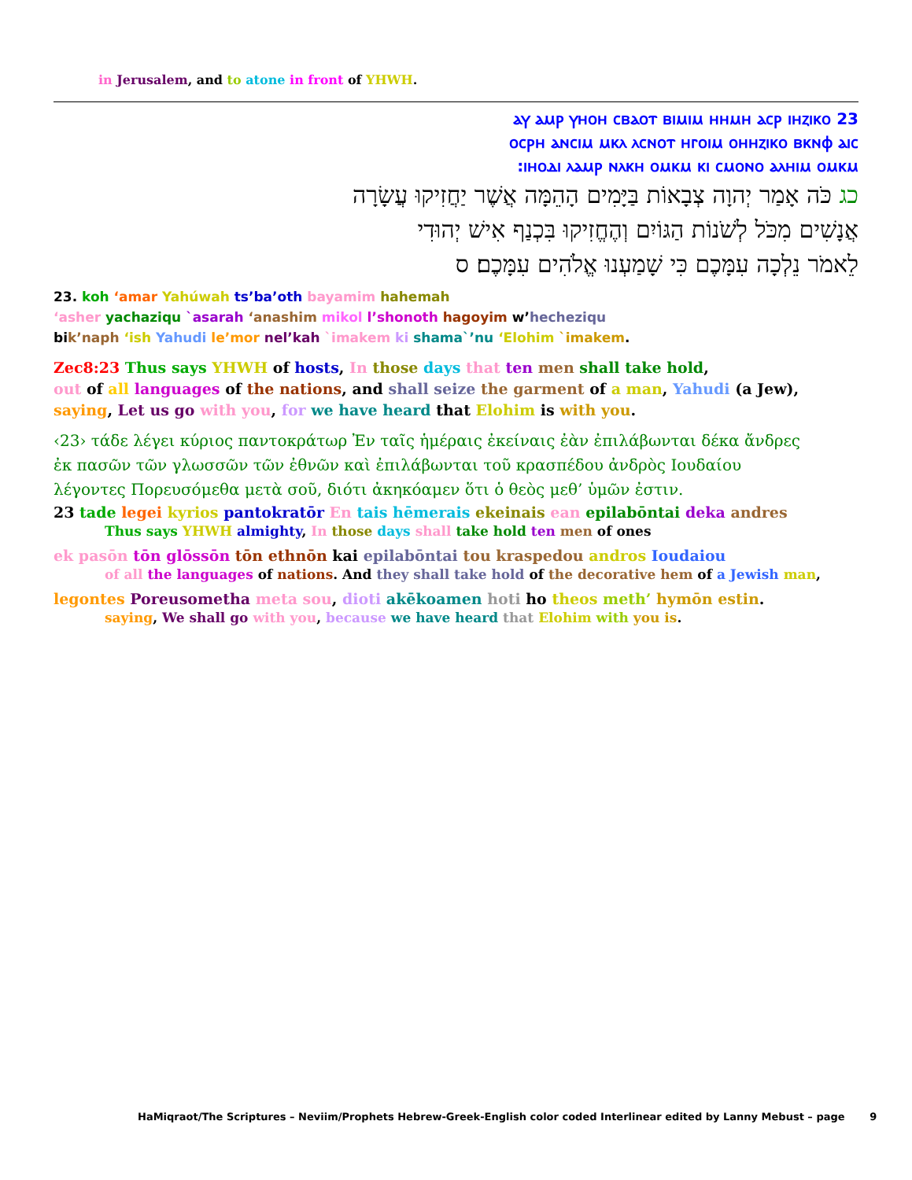in Jerusalem, and to atone in front of YHWH.
23 ⲁⲩ ⲁⲙⲣ ⲩⲏⲟⲏ ⲥⲃⲁⲟⲧ ⲃⲓⲙⲓⲙ ⲏⲏⲙⲏ ⲁⲥⲣ ⲓⲏⲍⲓⲕⲟ
ⲟⲥⲣⲏ ⲁⲛⲥⲓⲙ ⲙⲕⲗ ⲗⲥⲛⲟⲧ ⲏⲅⲟⲓⲙ ⲟⲏⲏⲍⲓⲕⲟ ⲃⲕⲛⲫ ⲁⲓⲥ
ⲓⲏⲟⲇⲓ ⲗⲁⲙⲣ ⲛⲗⲕⲏ ⲟⲙⲕⲙ ⲕⲓ ⲥⲙⲟⲛⲟ ⲁⲗⲏⲓⲙ ⲟⲙⲕⲙ:
כג כֹּה אָמַר יְהוָה צְבָאוֹת בַּיָּמִים הָהֵמָּה אֲשֶׁר יַחֲזִיקוּ עֲשָׂרָה
אֲנָשִׁים מִכֹּל לְשֹׁנוֹת הַגּוֹיִם וְהֶחֱזִיקוּ בִּכְנַף אִישׁ יְהוּדִי
לֵאמֹר נֵלְכָה עִמָּכֶם כִּי שָׁמַעְנוּ אֱלֹהִים עִמָּכֶם׃ ס
23. koh ‘amar Yahúwah ts’ba’oth bayamim hahemah
‘asher yachaziqu `asarah ‘anashim mikol l’shonoth hagoyim w’hecheziqu
bik’naph ‘ish Yahudi le’mor nel’kah `imakem ki shama`’nu ‘Elohim `imakem.
Zec8:23 Thus says YHWH of hosts, In those days that ten men shall take hold,
out of all languages of the nations, and shall seize the garment of a man, Yahudi (a Jew),
saying, Let us go with you, for we have heard that Elohim is with you.
‹23› τάδε λέγει κύριος παντοκράτωρ Ἐν ταῖς ἡμέραις ἐκείναις ἐὰν ἐπιλάβωνται δέκα ἄνδρες
ἐκ πασῶν τῶν γλωσσῶν τῶν ἐθνῶν καὶ ἐπιλάβωνται τοῦ κρασπέδου ἀνδρὸς Ιουδαίου
λέγοντες Πορευσόμεθα μετὰ σοῦ, διότι ἀκηκόαμεν ὅτι ὁ θεὸς μεθ’ ὑμῶν ἐστιν.
23 tade legei kyrios pantokratōr En tais hēmerais ekeinais ean epilabōntai deka andres
Thus says YHWH almighty, In those days shall take hold ten men of ones
ek pasōn tōn glōssōn tōn ethnōn kai epilabōntai tou kraspedou andros Ioudaiou
of all the languages of nations. And they shall take hold of the decorative hem of a Jewish man,
legontes Poreusometha meta sou, dioti akēkoamen hoti ho theos meth’ hymōn estin.
saying, We shall go with you, because we have heard that Elohim with you is.
HaMiqraot/The Scriptures – Neviim/Prophets Hebrew-Greek-English color coded Interlinear edited by Lanny Mebust – page 9